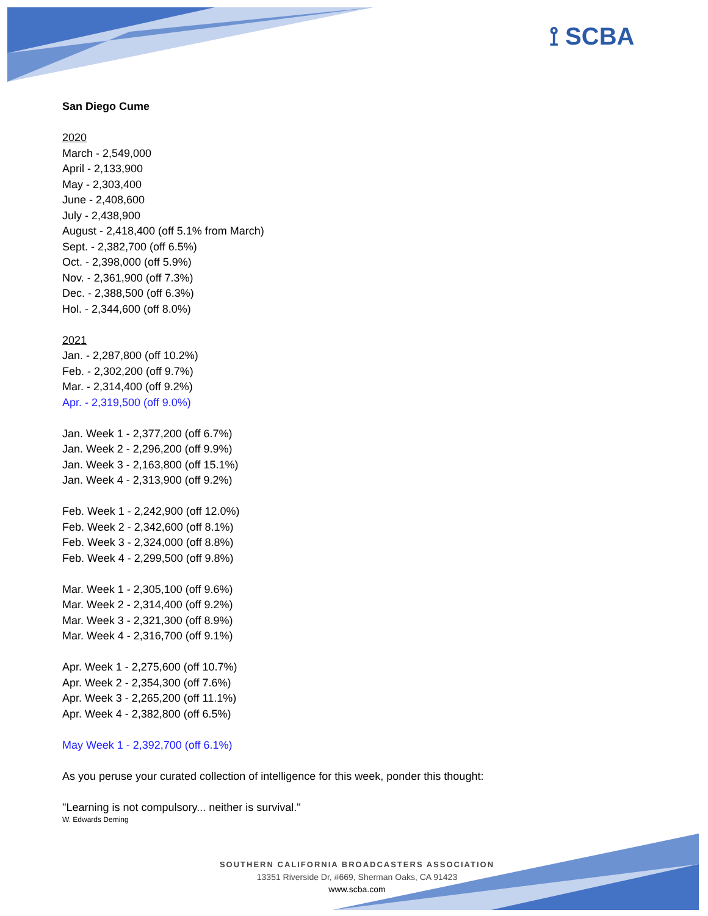⟟ SCBA
San Diego Cume
2020
March - 2,549,000
April - 2,133,900
May - 2,303,400
June - 2,408,600
July - 2,438,900
August - 2,418,400 (off 5.1% from March)
Sept. - 2,382,700 (off 6.5%)
Oct. - 2,398,000 (off 5.9%)
Nov. - 2,361,900 (off 7.3%)
Dec. - 2,388,500 (off 6.3%)
Hol. - 2,344,600 (off 8.0%)
2021
Jan. - 2,287,800 (off 10.2%)
Feb. - 2,302,200 (off 9.7%)
Mar. - 2,314,400 (off 9.2%)
Apr. - 2,319,500 (off 9.0%)
Jan. Week 1 - 2,377,200 (off 6.7%)
Jan. Week 2 - 2,296,200 (off 9.9%)
Jan. Week 3 - 2,163,800 (off 15.1%)
Jan. Week 4 - 2,313,900 (off 9.2%)
Feb. Week 1 - 2,242,900 (off 12.0%)
Feb. Week 2 - 2,342,600 (off 8.1%)
Feb. Week 3 - 2,324,000 (off 8.8%)
Feb. Week 4 - 2,299,500 (off 9.8%)
Mar. Week 1 - 2,305,100 (off 9.6%)
Mar. Week 2 - 2,314,400 (off 9.2%)
Mar. Week 3 - 2,321,300 (off 8.9%)
Mar. Week 4 - 2,316,700 (off 9.1%)
Apr. Week 1 - 2,275,600 (off 10.7%)
Apr. Week 2 - 2,354,300 (off 7.6%)
Apr. Week 3 - 2,265,200 (off 11.1%)
Apr. Week 4 - 2,382,800 (off 6.5%)
May Week 1 - 2,392,700 (off 6.1%)
As you peruse your curated collection of intelligence for this week, ponder this thought:
"Learning is not compulsory... neither is survival."
W. Edwards Deming
SOUTHERN CALIFORNIA BROADCASTERS ASSOCIATION
13351 Riverside Dr, #669, Sherman Oaks, CA 91423
www.scba.com